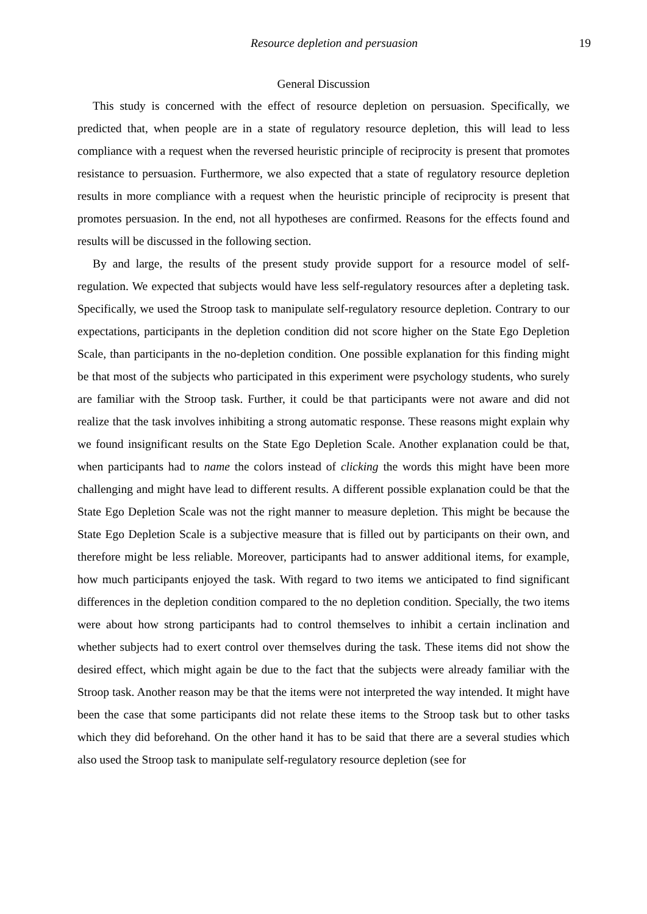Resource depletion and persuasion 19
General Discussion
This study is concerned with the effect of resource depletion on persuasion. Specifically, we predicted that, when people are in a state of regulatory resource depletion, this will lead to less compliance with a request when the reversed heuristic principle of reciprocity is present that promotes resistance to persuasion. Furthermore, we also expected that a state of regulatory resource depletion results in more compliance with a request when the heuristic principle of reciprocity is present that promotes persuasion. In the end, not all hypotheses are confirmed. Reasons for the effects found and results will be discussed in the following section.
By and large, the results of the present study provide support for a resource model of self-regulation. We expected that subjects would have less self-regulatory resources after a depleting task. Specifically, we used the Stroop task to manipulate self-regulatory resource depletion. Contrary to our expectations, participants in the depletion condition did not score higher on the State Ego Depletion Scale, than participants in the no-depletion condition. One possible explanation for this finding might be that most of the subjects who participated in this experiment were psychology students, who surely are familiar with the Stroop task. Further, it could be that participants were not aware and did not realize that the task involves inhibiting a strong automatic response. These reasons might explain why we found insignificant results on the State Ego Depletion Scale. Another explanation could be that, when participants had to name the colors instead of clicking the words this might have been more challenging and might have lead to different results. A different possible explanation could be that the State Ego Depletion Scale was not the right manner to measure depletion. This might be because the State Ego Depletion Scale is a subjective measure that is filled out by participants on their own, and therefore might be less reliable. Moreover, participants had to answer additional items, for example, how much participants enjoyed the task. With regard to two items we anticipated to find significant differences in the depletion condition compared to the no depletion condition. Specially, the two items were about how strong participants had to control themselves to inhibit a certain inclination and whether subjects had to exert control over themselves during the task. These items did not show the desired effect, which might again be due to the fact that the subjects were already familiar with the Stroop task. Another reason may be that the items were not interpreted the way intended. It might have been the case that some participants did not relate these items to the Stroop task but to other tasks which they did beforehand. On the other hand it has to be said that there are a several studies which also used the Stroop task to manipulate self-regulatory resource depletion (see for